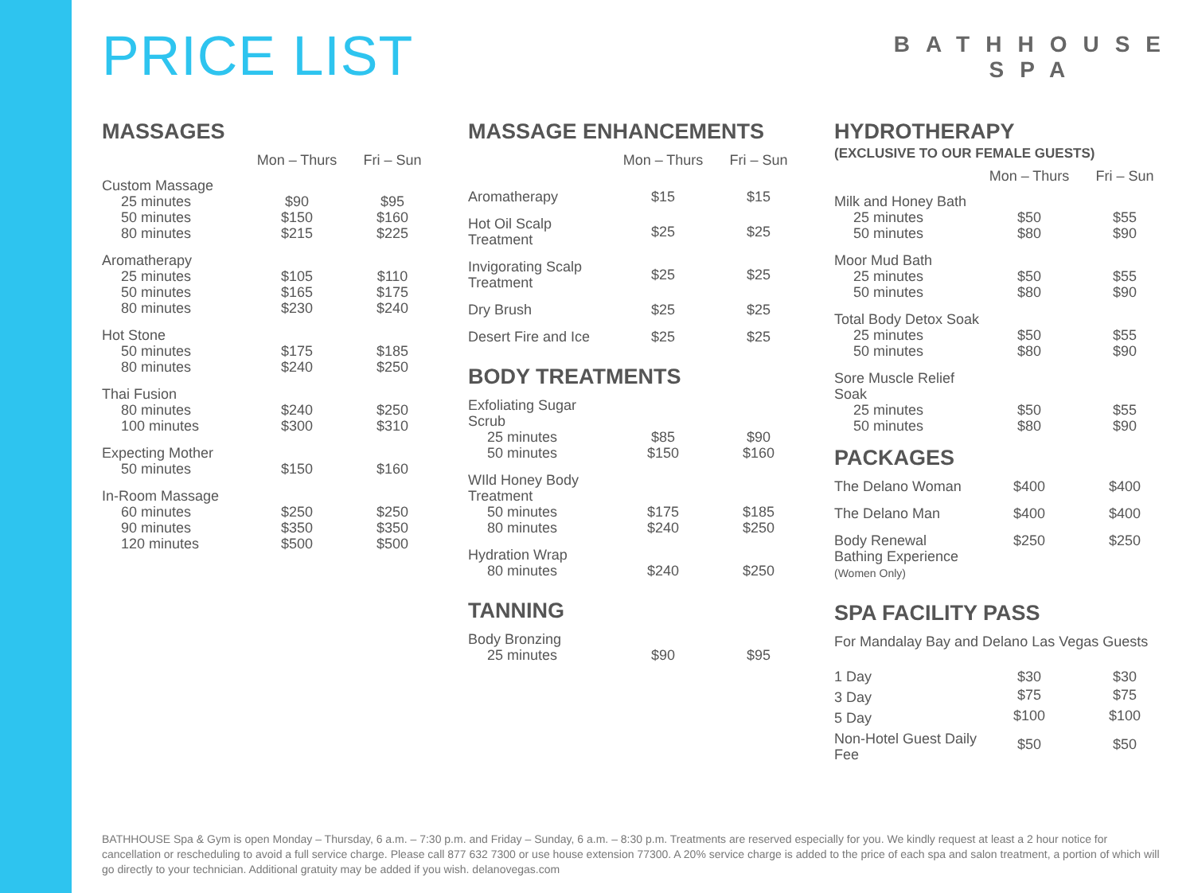PRICE LIST
BATHHOUSE
SPA
MASSAGES
| | Mon – Thurs | Fri – Sun |
| --- | --- | --- |
| Custom Massage | | |
| 25 minutes | $90 | $95 |
| 50 minutes | $150 | $160 |
| 80 minutes | $215 | $225 |
| Aromatherapy | | |
| 25 minutes | $105 | $110 |
| 50 minutes | $165 | $175 |
| 80 minutes | $230 | $240 |
| Hot Stone | | |
| 50 minutes | $175 | $185 |
| 80 minutes | $240 | $250 |
| Thai Fusion | | |
| 80 minutes | $240 | $250 |
| 100 minutes | $300 | $310 |
| Expecting Mother | | |
| 50 minutes | $150 | $160 |
| In-Room Massage | | |
| 60 minutes | $250 | $250 |
| 90 minutes | $350 | $350 |
| 120 minutes | $500 | $500 |
MASSAGE ENHANCEMENTS
| | Mon – Thurs | Fri – Sun |
| --- | --- | --- |
| Aromatherapy | $15 | $15 |
| Hot Oil Scalp Treatment | $25 | $25 |
| Invigorating Scalp Treatment | $25 | $25 |
| Dry Brush | $25 | $25 |
| Desert Fire and Ice | $25 | $25 |
BODY TREATMENTS
| Exfoliating Sugar Scrub | | |
| 25 minutes | $85 | $90 |
| 50 minutes | $150 | $160 |
| WIld Honey Body Treatment | | |
| 50 minutes | $175 | $185 |
| 80 minutes | $240 | $250 |
| Hydration Wrap | | |
| 80 minutes | $240 | $250 |
TANNING
| Body Bronzing | | |
| 25 minutes | $90 | $95 |
HYDROTHERAPY
(EXCLUSIVE TO OUR FEMALE GUESTS)
| | Mon – Thurs | Fri – Sun |
| --- | --- | --- |
| Milk and Honey Bath | | |
| 25 minutes | $50 | $55 |
| 50 minutes | $80 | $90 |
| Moor Mud Bath | | |
| 25 minutes | $50 | $55 |
| 50 minutes | $80 | $90 |
| Total Body Detox Soak | | |
| 25 minutes | $50 | $55 |
| 50 minutes | $80 | $90 |
| Sore Muscle Relief Soak | | |
| 25 minutes | $50 | $55 |
| 50 minutes | $80 | $90 |
PACKAGES
| The Delano Woman | $400 | $400 |
| The Delano Man | $400 | $400 |
| Body Renewal Bathing Experience (Women Only) | $250 | $250 |
SPA FACILITY PASS
| For Mandalay Bay and Delano Las Vegas Guests | | |
| 1 Day | $30 | $30 |
| 3 Day | $75 | $75 |
| 5 Day | $100 | $100 |
| Non-Hotel Guest Daily Fee | $50 | $50 |
BATHHOUSE Spa & Gym is open Monday – Thursday, 6 a.m. – 7:30 p.m. and Friday – Sunday, 6 a.m. – 8:30 p.m. Treatments are reserved especially for you. We kindly request at least a 2 hour notice for cancellation or rescheduling to avoid a full service charge. Please call 877 632 7300 or use house extension 77300. A 20% service charge is added to the price of each spa and salon treatment, a portion of which will go directly to your technician. Additional gratuity may be added if you wish. delanovegas.com